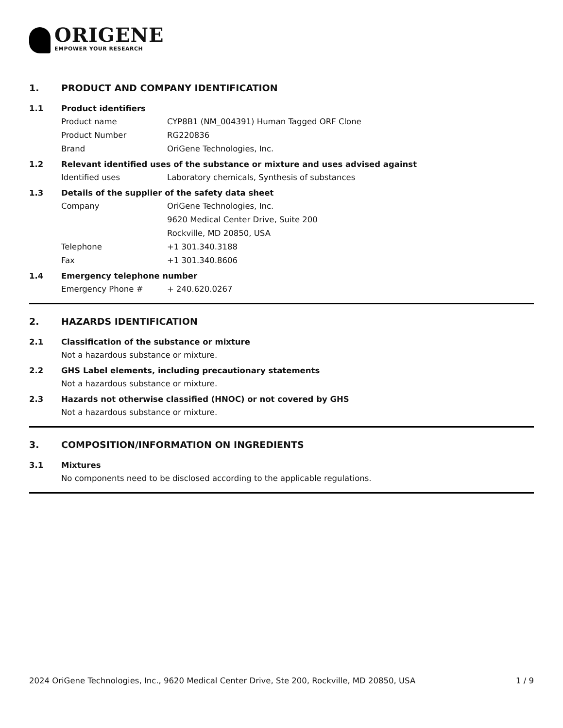ORIGENE
EMPOWER YOUR RESEARCH
1. PRODUCT AND COMPANY IDENTIFICATION
1.1 Product identifiers
Product name CYP8B1 (NM_004391) Human Tagged ORF Clone
Product Number RG220836
Brand OriGene Technologies, Inc.
1.2 Relevant identified uses of the substance or mixture and uses advised against
Identified uses Laboratory chemicals, Synthesis of substances
1.3 Details of the supplier of the safety data sheet
Company OriGene Technologies, Inc.
9620 Medical Center Drive, Suite 200
Rockville, MD 20850, USA
Telephone +1 301.340.3188
Fax +1 301.340.8606
1.4 Emergency telephone number
Emergency Phone # + 240.620.0267
2. HAZARDS IDENTIFICATION
2.1 Classification of the substance or mixture
Not a hazardous substance or mixture.
2.2 GHS Label elements, including precautionary statements
Not a hazardous substance or mixture.
2.3 Hazards not otherwise classified (HNOC) or not covered by GHS
Not a hazardous substance or mixture.
3. COMPOSITION/INFORMATION ON INGREDIENTS
3.1 Mixtures
No components need to be disclosed according to the applicable regulations.
2024 OriGene Technologies, Inc., 9620 Medical Center Drive, Ste 200, Rockville, MD 20850, USA 1 / 9